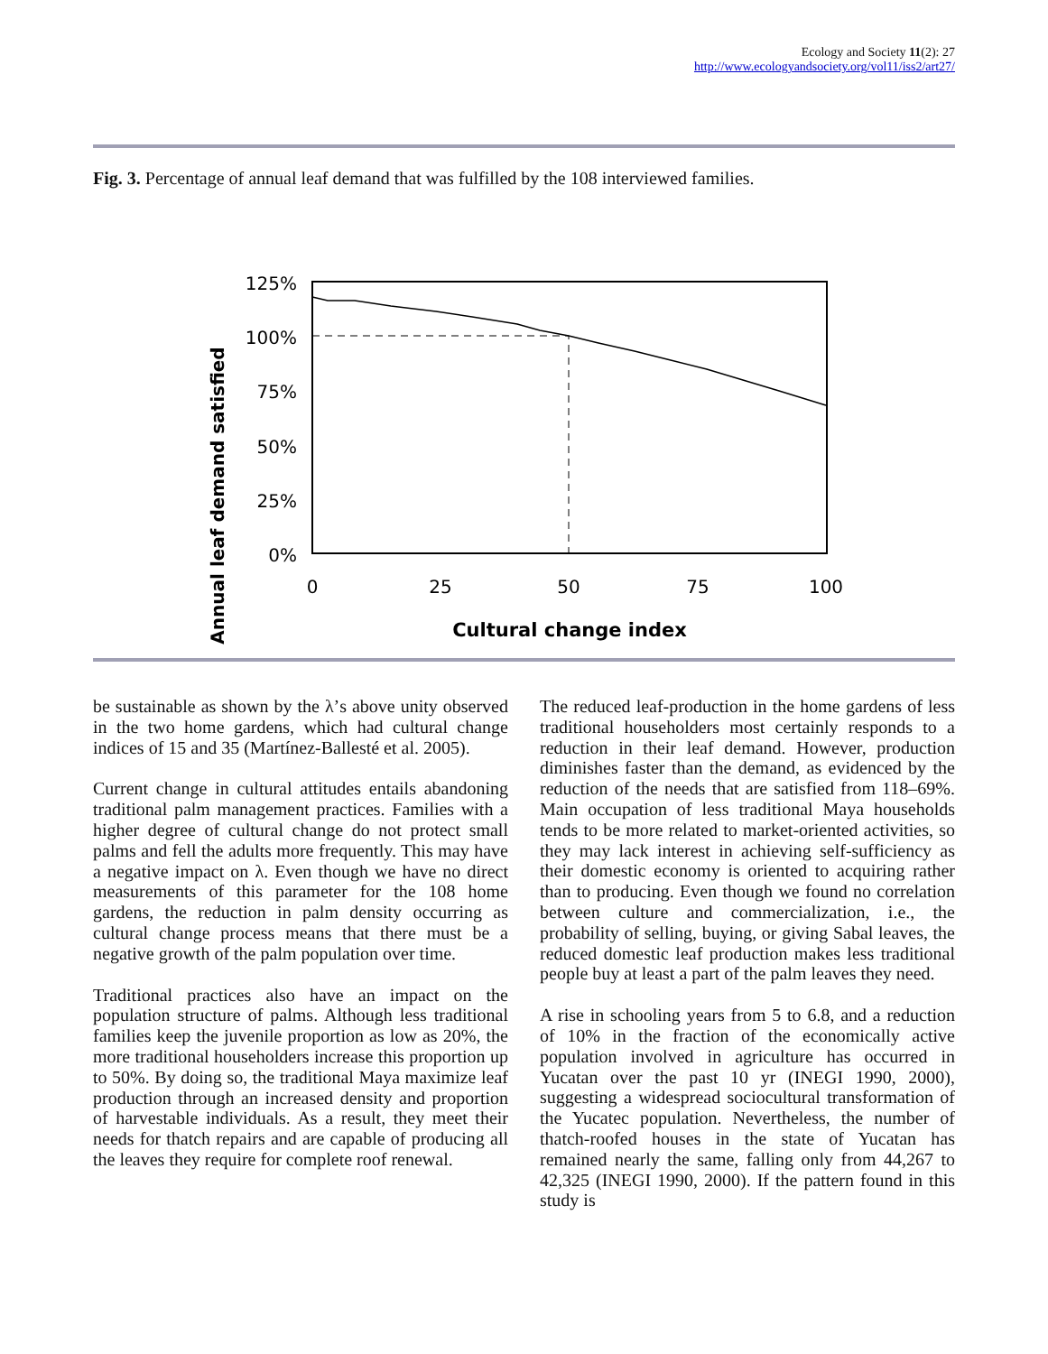Ecology and Society 11(2): 27
http://www.ecologyandsociety.org/vol11/iss2/art27/
Fig. 3. Percentage of annual leaf demand that was fulfilled by the 108 interviewed families.
Annual leaf demand satisfied
125%
100%
75%
50%
25%
0%
0
25
50
75
100
Cultural change index
be sustainable as shown by the λ’s above unity observed in the two home gardens, which had cultural change indices of 15 and 35 (Martínez-Ballesté et al. 2005).
Current change in cultural attitudes entails abandoning traditional palm management practices. Families with a higher degree of cultural change do not protect small palms and fell the adults more frequently. This may have a negative impact on λ. Even though we have no direct measurements of this parameter for the 108 home gardens, the reduction in palm density occurring as cultural change process means that there must be a negative growth of the palm population over time.
Traditional practices also have an impact on the population structure of palms. Although less traditional families keep the juvenile proportion as low as 20%, the more traditional householders increase this proportion up to 50%. By doing so, the traditional Maya maximize leaf production through an increased density and proportion of harvestable individuals. As a result, they meet their needs for thatch repairs and are capable of producing all the leaves they require for complete roof renewal.
The reduced leaf-production in the home gardens of less traditional householders most certainly responds to a reduction in their leaf demand. However, production diminishes faster than the demand, as evidenced by the reduction of the needs that are satisfied from 118–69%. Main occupation of less traditional Maya households tends to be more related to market-oriented activities, so they may lack interest in achieving self-sufficiency as their domestic economy is oriented to acquiring rather than to producing. Even though we found no correlation between culture and commercialization, i.e., the probability of selling, buying, or giving Sabal leaves, the reduced domestic leaf production makes less traditional people buy at least a part of the palm leaves they need.
A rise in schooling years from 5 to 6.8, and a reduction of 10% in the fraction of the economically active population involved in agriculture has occurred in Yucatan over the past 10 yr (INEGI 1990, 2000), suggesting a widespread sociocultural transformation of the Yucatec population. Nevertheless, the number of thatch-roofed houses in the state of Yucatan has remained nearly the same, falling only from 44,267 to 42,325 (INEGI 1990, 2000). If the pattern found in this study is